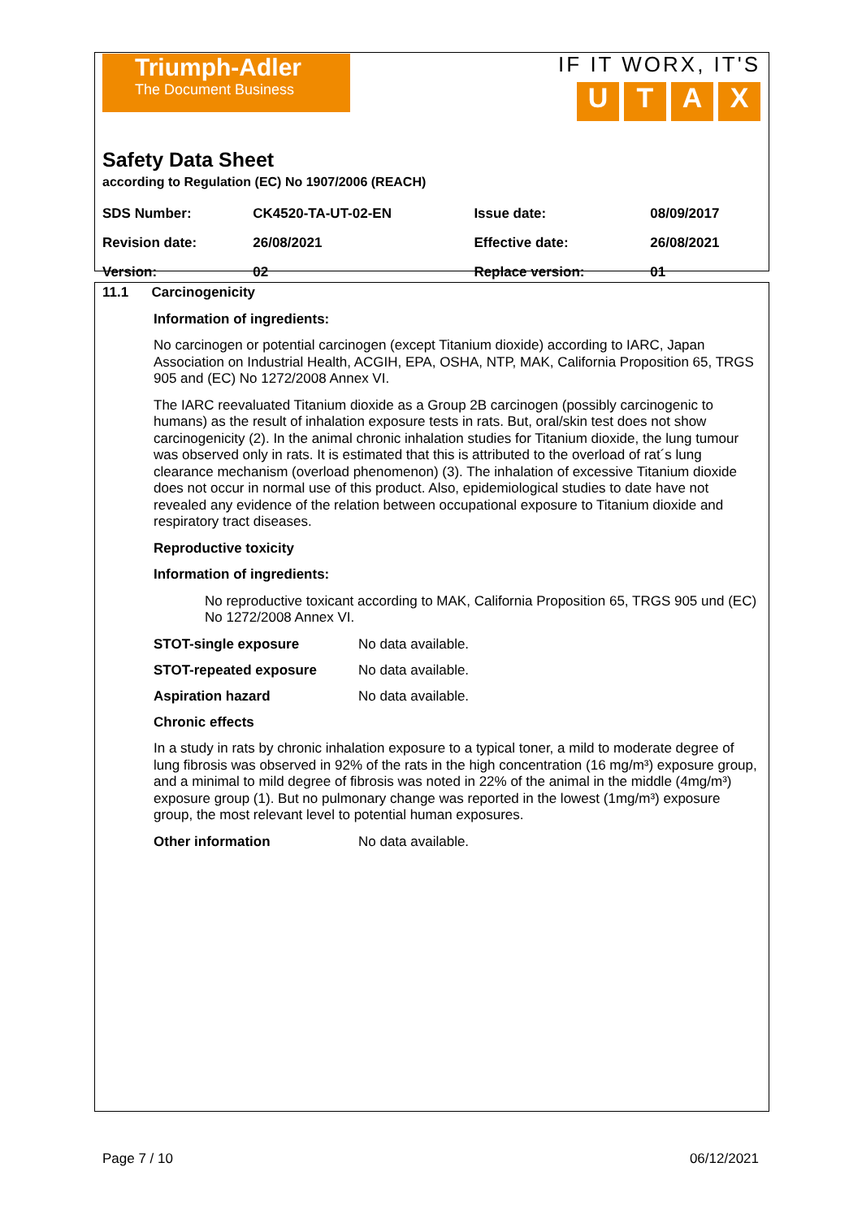Triumph-Adler
The Document Business
IF IT WORX, IT'S
UTAX
Safety Data Sheet
according to Regulation (EC) No 1907/2006 (REACH)
| SDS Number: | CK4520-TA-UT-02-EN | Issue date: | 08/09/2017 |
| Revision date: | 26/08/2021 | Effective date: | 26/08/2021 |
| Version: | 02 | Replace version: | 01 |
11.1 Carcinogenicity
Information of ingredients:
No carcinogen or potential carcinogen (except Titanium dioxide) according to IARC, Japan Association on Industrial Health, ACGIH, EPA, OSHA, NTP, MAK, California Proposition 65, TRGS 905 and (EC) No 1272/2008 Annex VI.
The IARC reevaluated Titanium dioxide as a Group 2B carcinogen (possibly carcinogenic to humans) as the result of inhalation exposure tests in rats. But, oral/skin test does not show carcinogenicity (2). In the animal chronic inhalation studies for Titanium dioxide, the lung tumour was observed only in rats. It is estimated that this is attributed to the overload of rat´s lung clearance mechanism (overload phenomenon) (3). The inhalation of excessive Titanium dioxide does not occur in normal use of this product. Also, epidemiological studies to date have not revealed any evidence of the relation between occupational exposure to Titanium dioxide and respiratory tract diseases.
Reproductive toxicity
Information of ingredients:
No reproductive toxicant according to MAK, California Proposition 65, TRGS 905 und (EC) No 1272/2008 Annex VI.
STOT-single exposure No data available.
STOT-repeated exposure No data available.
Aspiration hazard No data available.
Chronic effects
In a study in rats by chronic inhalation exposure to a typical toner, a mild to moderate degree of lung fibrosis was observed in 92% of the rats in the high concentration (16 mg/m³) exposure group, and a minimal to mild degree of fibrosis was noted in 22% of the animal in the middle (4mg/m³) exposure group (1). But no pulmonary change was reported in the lowest (1mg/m³) exposure group, the most relevant level to potential human exposures.
Other information No data available.
Page 7 / 10 06/12/2021